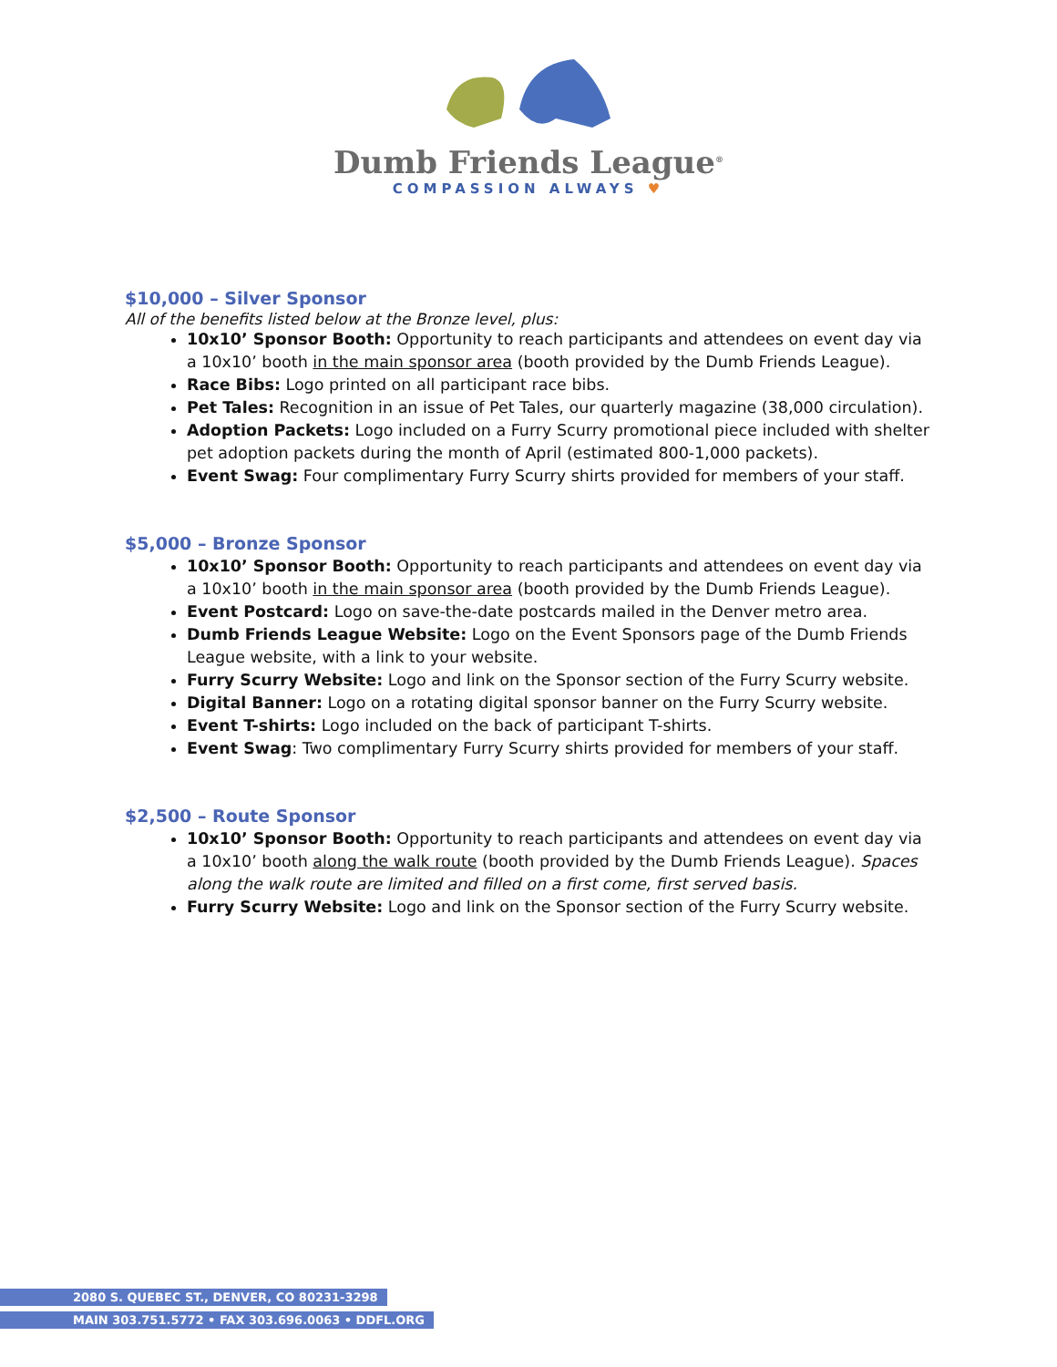Dumb Friends League<sup>®</sup>
COMPASSION ALWAYS ♥
$10,000 – Silver Sponsor
All of the benefits listed below at the Bronze level, plus:
10x10’ Sponsor Booth: Opportunity to reach participants and attendees on event day via a 10x10’ booth in the main sponsor area (booth provided by the Dumb Friends League).
Race Bibs: Logo printed on all participant race bibs.
Pet Tales: Recognition in an issue of Pet Tales, our quarterly magazine (38,000 circulation).
Adoption Packets: Logo included on a Furry Scurry promotional piece included with shelter pet adoption packets during the month of April (estimated 800-1,000 packets).
Event Swag: Four complimentary Furry Scurry shirts provided for members of your staff.
$5,000 – Bronze Sponsor
10x10’ Sponsor Booth: Opportunity to reach participants and attendees on event day via a 10x10’ booth in the main sponsor area (booth provided by the Dumb Friends League).
Event Postcard: Logo on save-the-date postcards mailed in the Denver metro area.
Dumb Friends League Website: Logo on the Event Sponsors page of the Dumb Friends League website, with a link to your website.
Furry Scurry Website: Logo and link on the Sponsor section of the Furry Scurry website.
Digital Banner: Logo on a rotating digital sponsor banner on the Furry Scurry website.
Event T-shirts: Logo included on the back of participant T-shirts.
Event Swag: Two complimentary Furry Scurry shirts provided for members of your staff.
$2,500 – Route Sponsor
10x10’ Sponsor Booth: Opportunity to reach participants and attendees on event day via a 10x10’ booth along the walk route (booth provided by the Dumb Friends League). Spaces along the walk route are limited and filled on a first come, first served basis.
Furry Scurry Website: Logo and link on the Sponsor section of the Furry Scurry website.
2080 S. QUEBEC ST., DENVER, CO 80231-3298
MAIN 303.751.5772 • FAX 303.696.0063 • DDFL.ORG